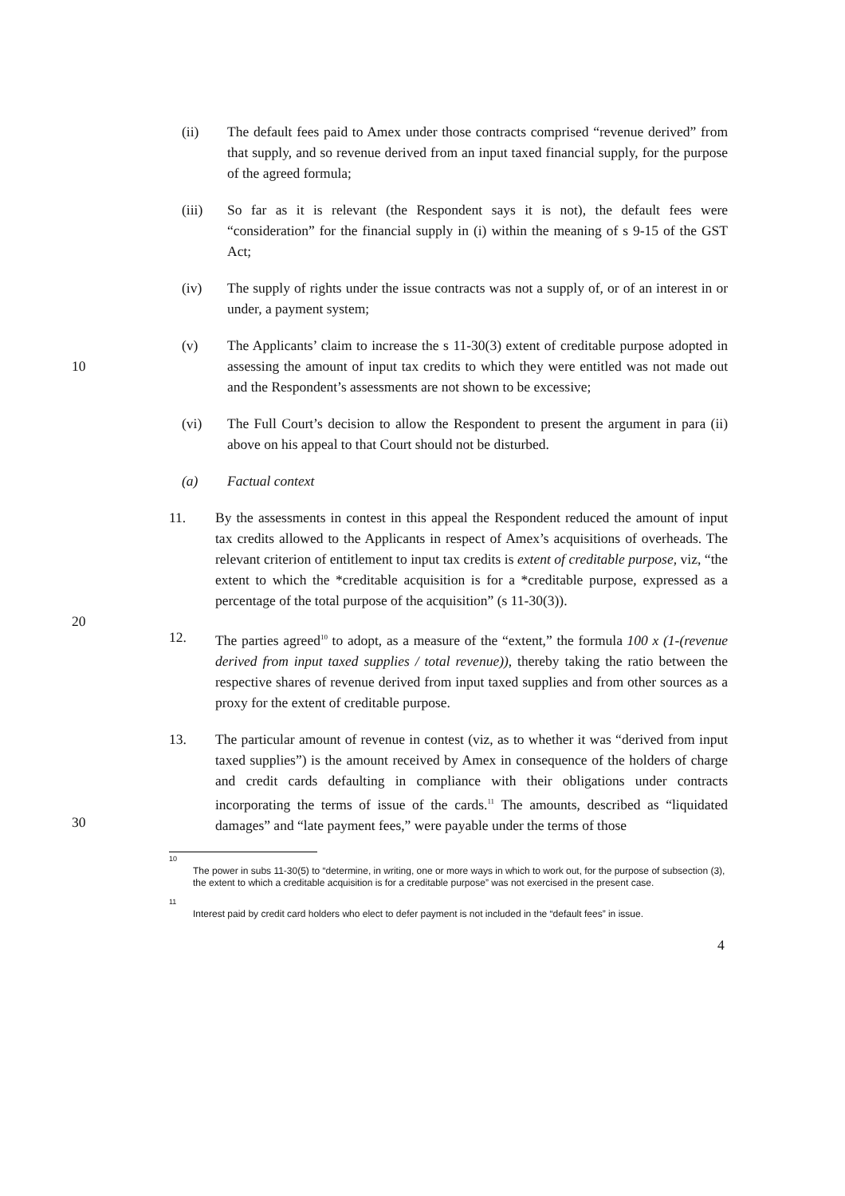(ii) The default fees paid to Amex under those contracts comprised “revenue derived” from that supply, and so revenue derived from an input taxed financial supply, for the purpose of the agreed formula;
(iii) So far as it is relevant (the Respondent says it is not), the default fees were “consideration” for the financial supply in (i) within the meaning of s 9-15 of the GST Act;
(iv) The supply of rights under the issue contracts was not a supply of, or of an interest in or under, a payment system;
10
(v) The Applicants’ claim to increase the s 11-30(3) extent of creditable purpose adopted in assessing the amount of input tax credits to which they were entitled was not made out and the Respondent’s assessments are not shown to be excessive;
(vi) The Full Court’s decision to allow the Respondent to present the argument in para (ii) above on his appeal to that Court should not be disturbed.
(a) Factual context
20
11. By the assessments in contest in this appeal the Respondent reduced the amount of input tax credits allowed to the Applicants in respect of Amex’s acquisitions of overheads. The relevant criterion of entitlement to input tax credits is extent of creditable purpose, viz, “the extent to which the *creditable acquisition is for a *creditable purpose, expressed as a percentage of the total purpose of the acquisition” (s 11-30(3)).
12. The parties agreed<sup>10</sup> to adopt, as a measure of the “extent,” the formula 100 x (1-(revenue derived from input taxed supplies / total revenue)), thereby taking the ratio between the respective shares of revenue derived from input taxed supplies and from other sources as a proxy for the extent of creditable purpose.
30
13. The particular amount of revenue in contest (viz, as to whether it was “derived from input taxed supplies”) is the amount received by Amex in consequence of the holders of charge and credit cards defaulting in compliance with their obligations under contracts incorporating the terms of issue of the cards.<sup>11</sup> The amounts, described as “liquidated damages” and “late payment fees,” were payable under the terms of those
10
The power in subs 11-30(5) to “determine, in writing, one or more ways in which to work out, for the purpose of subsection (3), the extent to which a creditable acquisition is for a creditable purpose” was not exercised in the present case.
11
Interest paid by credit card holders who elect to defer payment is not included in the “default fees” in issue.
4